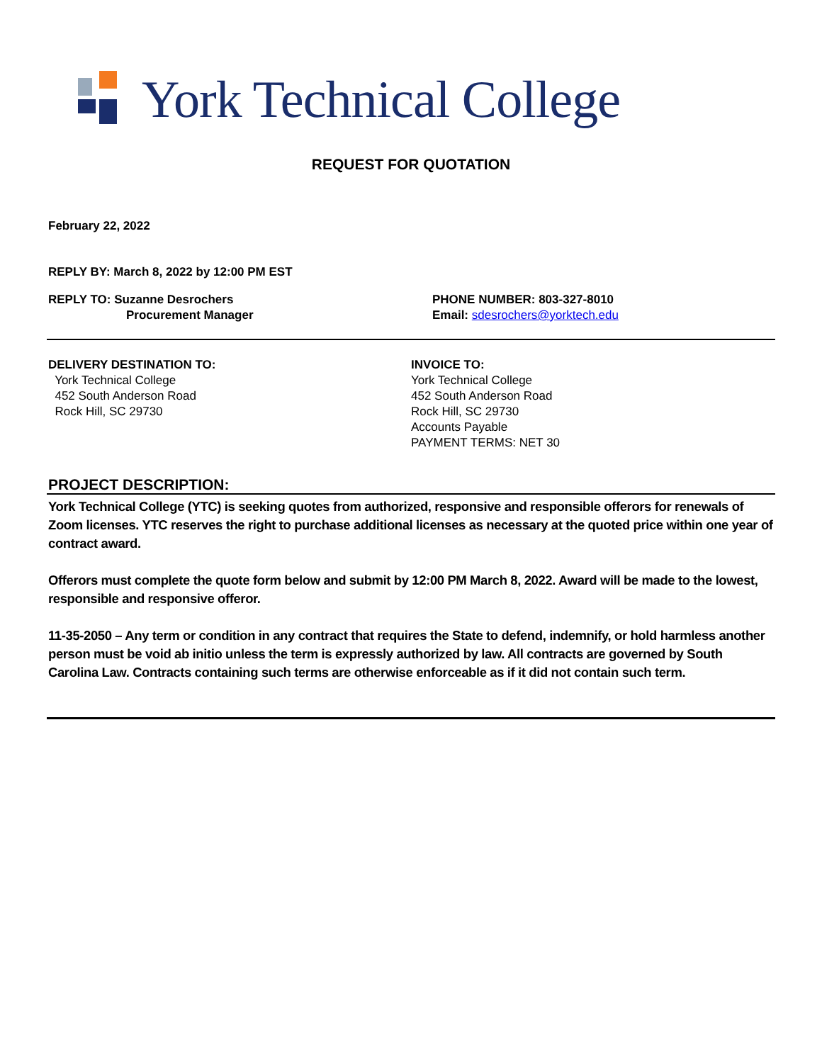York Technical College
REQUEST FOR QUOTATION
February 22, 2022
REPLY BY: March 8, 2022 by 12:00 PM EST
REPLY TO: Suzanne Desrochers
Procurement Manager
PHONE NUMBER: 803-327-8010
Email: sdesrochers@yorktech.edu
DELIVERY DESTINATION TO:
York Technical College
452 South Anderson Road
Rock Hill, SC 29730
INVOICE TO:
York Technical College
452 South Anderson Road
Rock Hill, SC 29730
Accounts Payable
PAYMENT TERMS: NET 30
PROJECT DESCRIPTION:
York Technical College (YTC) is seeking quotes from authorized, responsive and responsible offerors for renewals of Zoom licenses. YTC reserves the right to purchase additional licenses as necessary at the quoted price within one year of contract award.
Offerors must complete the quote form below and submit by 12:00 PM March 8, 2022. Award will be made to the lowest, responsible and responsive offeror.
11-35-2050 – Any term or condition in any contract that requires the State to defend, indemnify, or hold harmless another person must be void ab initio unless the term is expressly authorized by law. All contracts are governed by South Carolina Law. Contracts containing such terms are otherwise enforceable as if it did not contain such term.